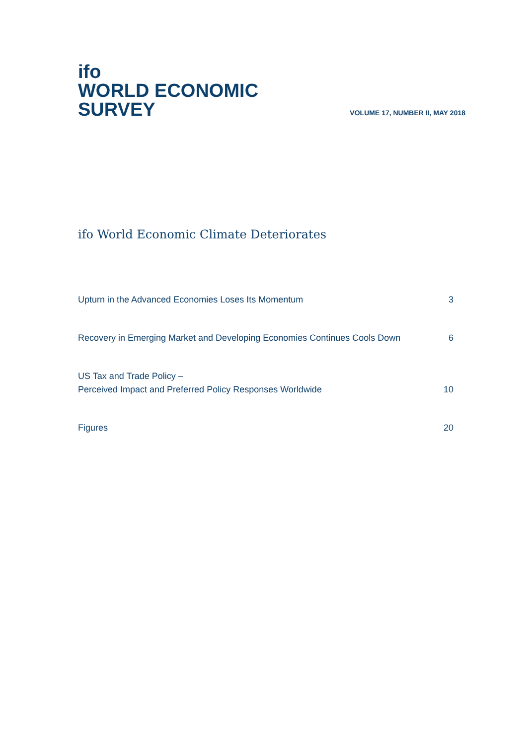ifo
WORLD ECONOMIC
SURVEY
VOLUME 17, NUMBER II, MAY 2018
ifo World Economic Climate Deteriorates
Upturn in the Advanced Economies Loses Its Momentum 3
Recovery in Emerging Market and Developing Economies Continues Cools Down 6
US Tax and Trade Policy –
Perceived Impact and Preferred Policy Responses Worldwide 10
Figures 20